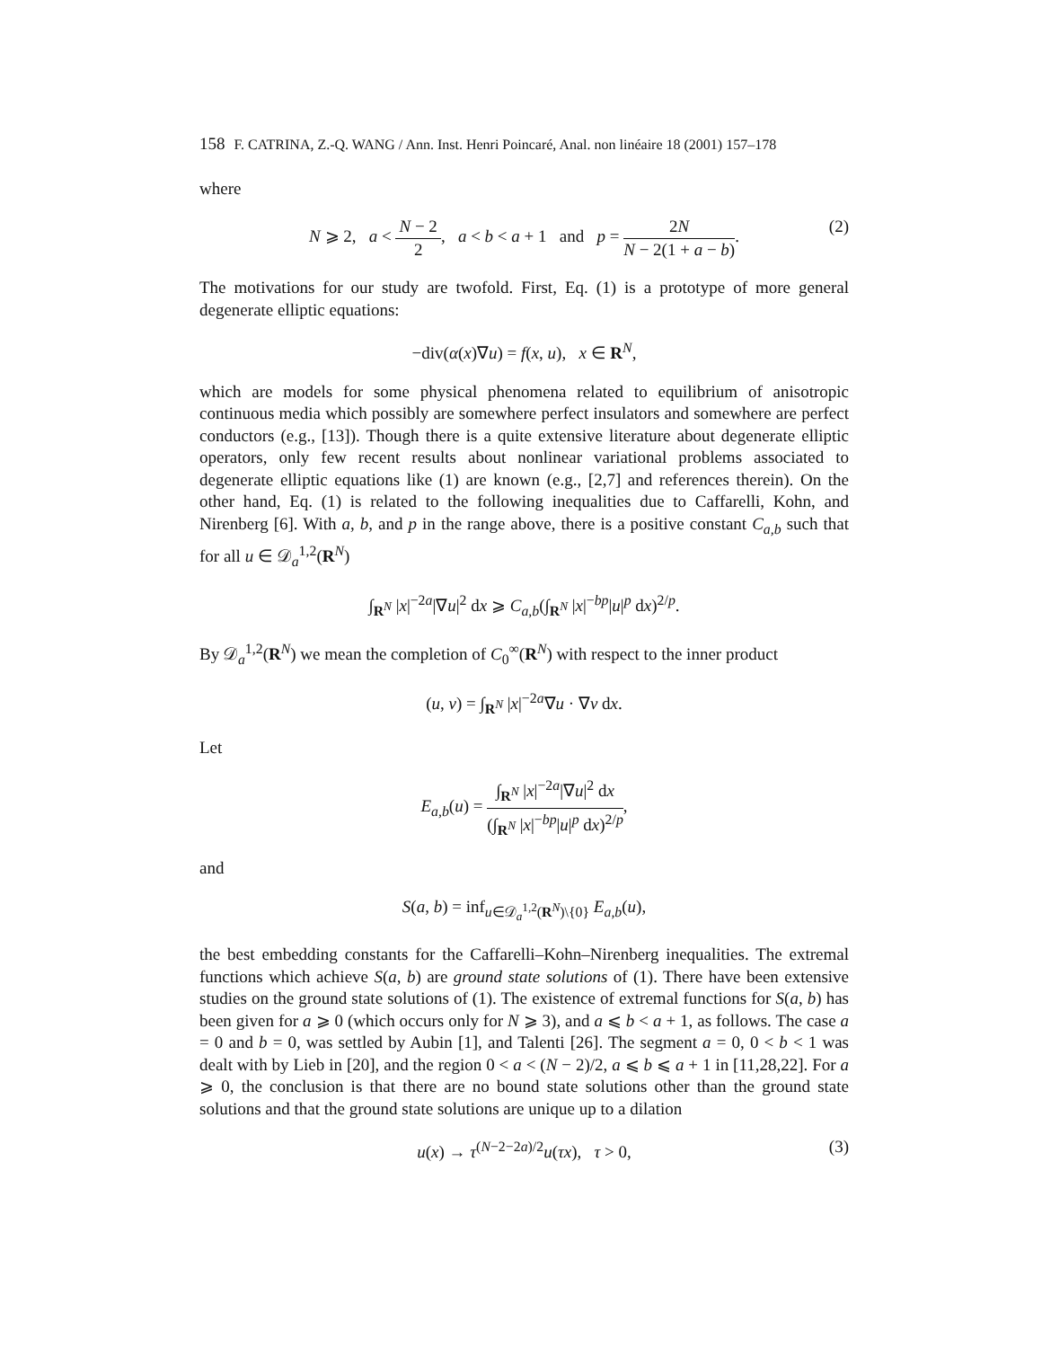158 F. CATRINA, Z.-Q. WANG / Ann. Inst. Henri Poincaré, Anal. non linéaire 18 (2001) 157–178
where
N ⩾ 2, a < N − 2 2, a < b < a + 1 and p = 2N N − 2(1 + a − b).
(2)
The motivations for our study are twofold. First, Eq. (1) is a prototype of more general degenerate elliptic equations:
−div(α(x)∇u) = f(x, u), x ∈ R<sup>N</sup>,
which are models for some physical phenomena related to equilibrium of anisotropic continuous media which possibly are somewhere perfect insulators and somewhere are perfect conductors (e.g., [13]). Though there is a quite extensive literature about degenerate elliptic operators, only few recent results about nonlinear variational problems associated to degenerate elliptic equations like (1) are known (e.g., [2,7] and references therein). On the other hand, Eq. (1) is related to the following inequalities due to Caffarelli, Kohn, and Nirenberg [6]. With a, b, and p in the range above, there is a positive constant C<sub>a,b</sub> such that for all u ∈ 𝒟<sub>a</sub><sup>1,2</sup>(R<sup>N</sup>)
∫<sub>R<sup>N</sup></sub> |x|<sup>−2a</sup>|∇u|<sup>2</sup> dx ⩾ C<sub>a,b</sub>(∫<sub>R<sup>N</sup></sub> |x|<sup>−bp</sup>|u|<sup>p</sup> dx)<sup>2/p</sup>.
By 𝒟<sub>a</sub><sup>1,2</sup>(R<sup>N</sup>) we mean the completion of C<sub>0</sub><sup>∞</sup>(R<sup>N</sup>) with respect to the inner product
(u, v) = ∫<sub>R<sup>N</sup></sub> |x|<sup>−2a</sup>∇u · ∇v dx.
Let
E<sub>a,b</sub>(u) = ∫<sub>R<sup>N</sup></sub> |x|<sup>−2a</sup>|∇u|<sup>2</sup> dx (∫<sub>R<sup>N</sup></sub> |x|<sup>−bp</sup>|u|<sup>p</sup> dx)<sup>2/p</sup>,
and
S(a, b) = inf<sub>u∈𝒟<sub>a</sub><sup>1,2</sup>(R<sup>N</sup>)\{0}</sub> E<sub>a,b</sub>(u),
the best embedding constants for the Caffarelli–Kohn–Nirenberg inequalities. The extremal functions which achieve S(a, b) are ground state solutions of (1). There have been extensive studies on the ground state solutions of (1). The existence of extremal functions for S(a, b) has been given for a ⩾ 0 (which occurs only for N ⩾ 3), and a ⩽ b < a + 1, as follows. The case a = 0 and b = 0, was settled by Aubin [1], and Talenti [26]. The segment a = 0, 0 < b < 1 was dealt with by Lieb in [20], and the region 0 < a < (N − 2)/2, a ⩽ b ⩽ a + 1 in [11,28,22]. For a ⩾ 0, the conclusion is that there are no bound state solutions other than the ground state solutions and that the ground state solutions are unique up to a dilation
u(x) → τ<sup>(N−2−2a)/2</sup>u(τx), τ > 0, (3)